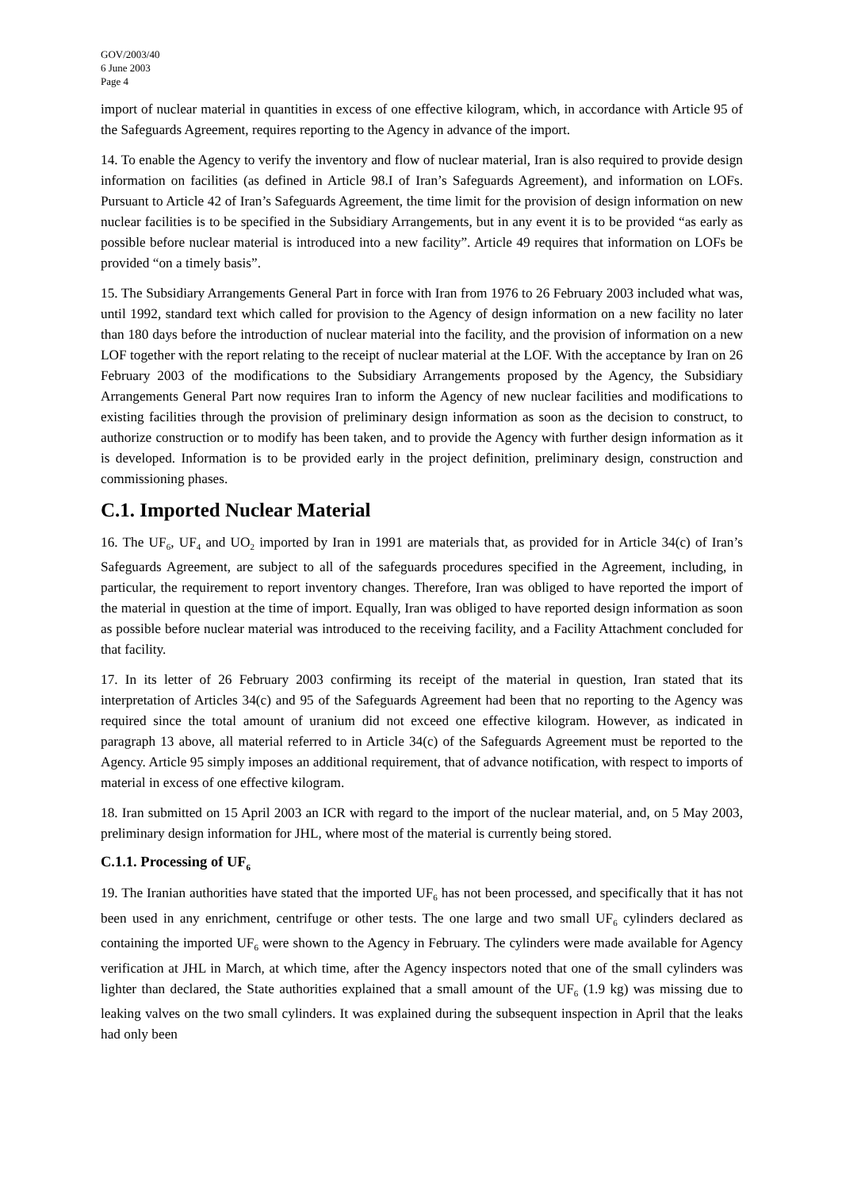GOV/2003/40
6 June 2003
Page 4
import of nuclear material in quantities in excess of one effective kilogram, which, in accordance with Article 95 of the Safeguards Agreement, requires reporting to the Agency in advance of the import.
14. To enable the Agency to verify the inventory and flow of nuclear material, Iran is also required to provide design information on facilities (as defined in Article 98.I of Iran’s Safeguards Agreement), and information on LOFs. Pursuant to Article 42 of Iran’s Safeguards Agreement, the time limit for the provision of design information on new nuclear facilities is to be specified in the Subsidiary Arrangements, but in any event it is to be provided “as early as possible before nuclear material is introduced into a new facility”. Article 49 requires that information on LOFs be provided “on a timely basis”.
15. The Subsidiary Arrangements General Part in force with Iran from 1976 to 26 February 2003 included what was, until 1992, standard text which called for provision to the Agency of design information on a new facility no later than 180 days before the introduction of nuclear material into the facility, and the provision of information on a new LOF together with the report relating to the receipt of nuclear material at the LOF. With the acceptance by Iran on 26 February 2003 of the modifications to the Subsidiary Arrangements proposed by the Agency, the Subsidiary Arrangements General Part now requires Iran to inform the Agency of new nuclear facilities and modifications to existing facilities through the provision of preliminary design information as soon as the decision to construct, to authorize construction or to modify has been taken, and to provide the Agency with further design information as it is developed. Information is to be provided early in the project definition, preliminary design, construction and commissioning phases.
C.1. Imported Nuclear Material
16. The UF<sub>6</sub>, UF<sub>4</sub> and UO<sub>2</sub> imported by Iran in 1991 are materials that, as provided for in Article 34(c) of Iran’s Safeguards Agreement, are subject to all of the safeguards procedures specified in the Agreement, including, in particular, the requirement to report inventory changes. Therefore, Iran was obliged to have reported the import of the material in question at the time of import. Equally, Iran was obliged to have reported design information as soon as possible before nuclear material was introduced to the receiving facility, and a Facility Attachment concluded for that facility.
17. In its letter of 26 February 2003 confirming its receipt of the material in question, Iran stated that its interpretation of Articles 34(c) and 95 of the Safeguards Agreement had been that no reporting to the Agency was required since the total amount of uranium did not exceed one effective kilogram. However, as indicated in paragraph 13 above, all material referred to in Article 34(c) of the Safeguards Agreement must be reported to the Agency. Article 95 simply imposes an additional requirement, that of advance notification, with respect to imports of material in excess of one effective kilogram.
18. Iran submitted on 15 April 2003 an ICR with regard to the import of the nuclear material, and, on 5 May 2003, preliminary design information for JHL, where most of the material is currently being stored.
C.1.1. Processing of UF<sub>6</sub>
19. The Iranian authorities have stated that the imported UF<sub>6</sub> has not been processed, and specifically that it has not been used in any enrichment, centrifuge or other tests. The one large and two small UF<sub>6</sub> cylinders declared as containing the imported UF<sub>6</sub> were shown to the Agency in February. The cylinders were made available for Agency verification at JHL in March, at which time, after the Agency inspectors noted that one of the small cylinders was lighter than declared, the State authorities explained that a small amount of the UF<sub>6</sub> (1.9 kg) was missing due to leaking valves on the two small cylinders. It was explained during the subsequent inspection in April that the leaks had only been